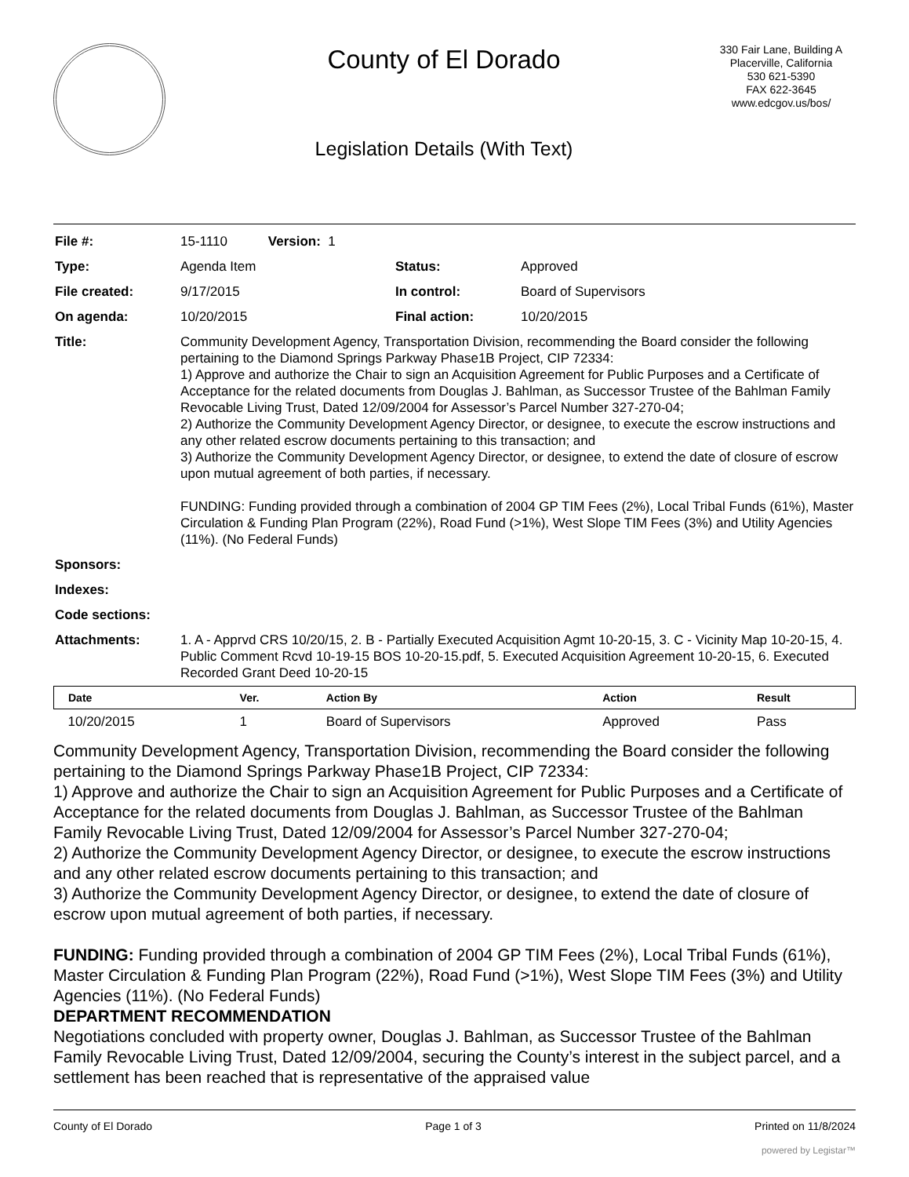County of El Dorado
Legislation Details (With Text)
330 Fair Lane, Building A
Placerville, California
530 621-5390
FAX 622-3645
www.edcgov.us/bos/
| File #: | 15-1110 Version: 1 | | |
| Type: | Agenda Item | Status: | Approved |
| File created: | 9/17/2015 | In control: | Board of Supervisors |
| On agenda: | 10/20/2015 | Final action: | 10/20/2015 |
| Title: | Community Development Agency, Transportation Division, recommending the Board consider the following pertaining to the Diamond Springs Parkway Phase1B Project, CIP 72334: 1) Approve and authorize the Chair to sign an Acquisition Agreement for Public Purposes and a Certificate of Acceptance for the related documents from Douglas J. Bahlman, as Successor Trustee of the Bahlman Family Revocable Living Trust, Dated 12/09/2004 for Assessor’s Parcel Number 327-270-04; 2) Authorize the Community Development Agency Director, or designee, to execute the escrow instructions and any other related escrow documents pertaining to this transaction; and 3) Authorize the Community Development Agency Director, or designee, to extend the date of closure of escrow upon mutual agreement of both parties, if necessary. FUNDING: Funding provided through a combination of 2004 GP TIM Fees (2%), Local Tribal Funds (61%), Master Circulation & Funding Plan Program (22%), Road Fund (>1%), West Slope TIM Fees (3%) and Utility Agencies (11%). (No Federal Funds) | | |
| Sponsors: | | | |
| Indexes: | | | |
| Code sections: | | | |
| Attachments: | 1. A - Apprvd CRS 10/20/15, 2. B - Partially Executed Acquisition Agmt 10-20-15, 3. C - Vicinity Map 10-20-15, 4. Public Comment Rcvd 10-19-15 BOS 10-20-15.pdf, 5. Executed Acquisition Agreement 10-20-15, 6. Executed Recorded Grant Deed 10-20-15 | | |
| Date | Ver. | Action By | Action | Result |
| --- | --- | --- | --- | --- |
| 10/20/2015 | 1 | Board of Supervisors | Approved | Pass |
Community Development Agency, Transportation Division, recommending the Board consider the following pertaining to the Diamond Springs Parkway Phase1B Project, CIP 72334:
1) Approve and authorize the Chair to sign an Acquisition Agreement for Public Purposes and a Certificate of Acceptance for the related documents from Douglas J. Bahlman, as Successor Trustee of the Bahlman Family Revocable Living Trust, Dated 12/09/2004 for Assessor’s Parcel Number 327-270-04;
2) Authorize the Community Development Agency Director, or designee, to execute the escrow instructions and any other related escrow documents pertaining to this transaction; and
3) Authorize the Community Development Agency Director, or designee, to extend the date of closure of escrow upon mutual agreement of both parties, if necessary.
FUNDING: Funding provided through a combination of 2004 GP TIM Fees (2%), Local Tribal Funds (61%), Master Circulation & Funding Plan Program (22%), Road Fund (>1%), West Slope TIM Fees (3%) and Utility Agencies (11%). (No Federal Funds)
DEPARTMENT RECOMMENDATION
Negotiations concluded with property owner, Douglas J. Bahlman, as Successor Trustee of the Bahlman Family Revocable Living Trust, Dated 12/09/2004, securing the County’s interest in the subject parcel, and a settlement has been reached that is representative of the appraised value
County of El Dorado Page 1 of 3 Printed on 11/8/2024
powered by Legistar™